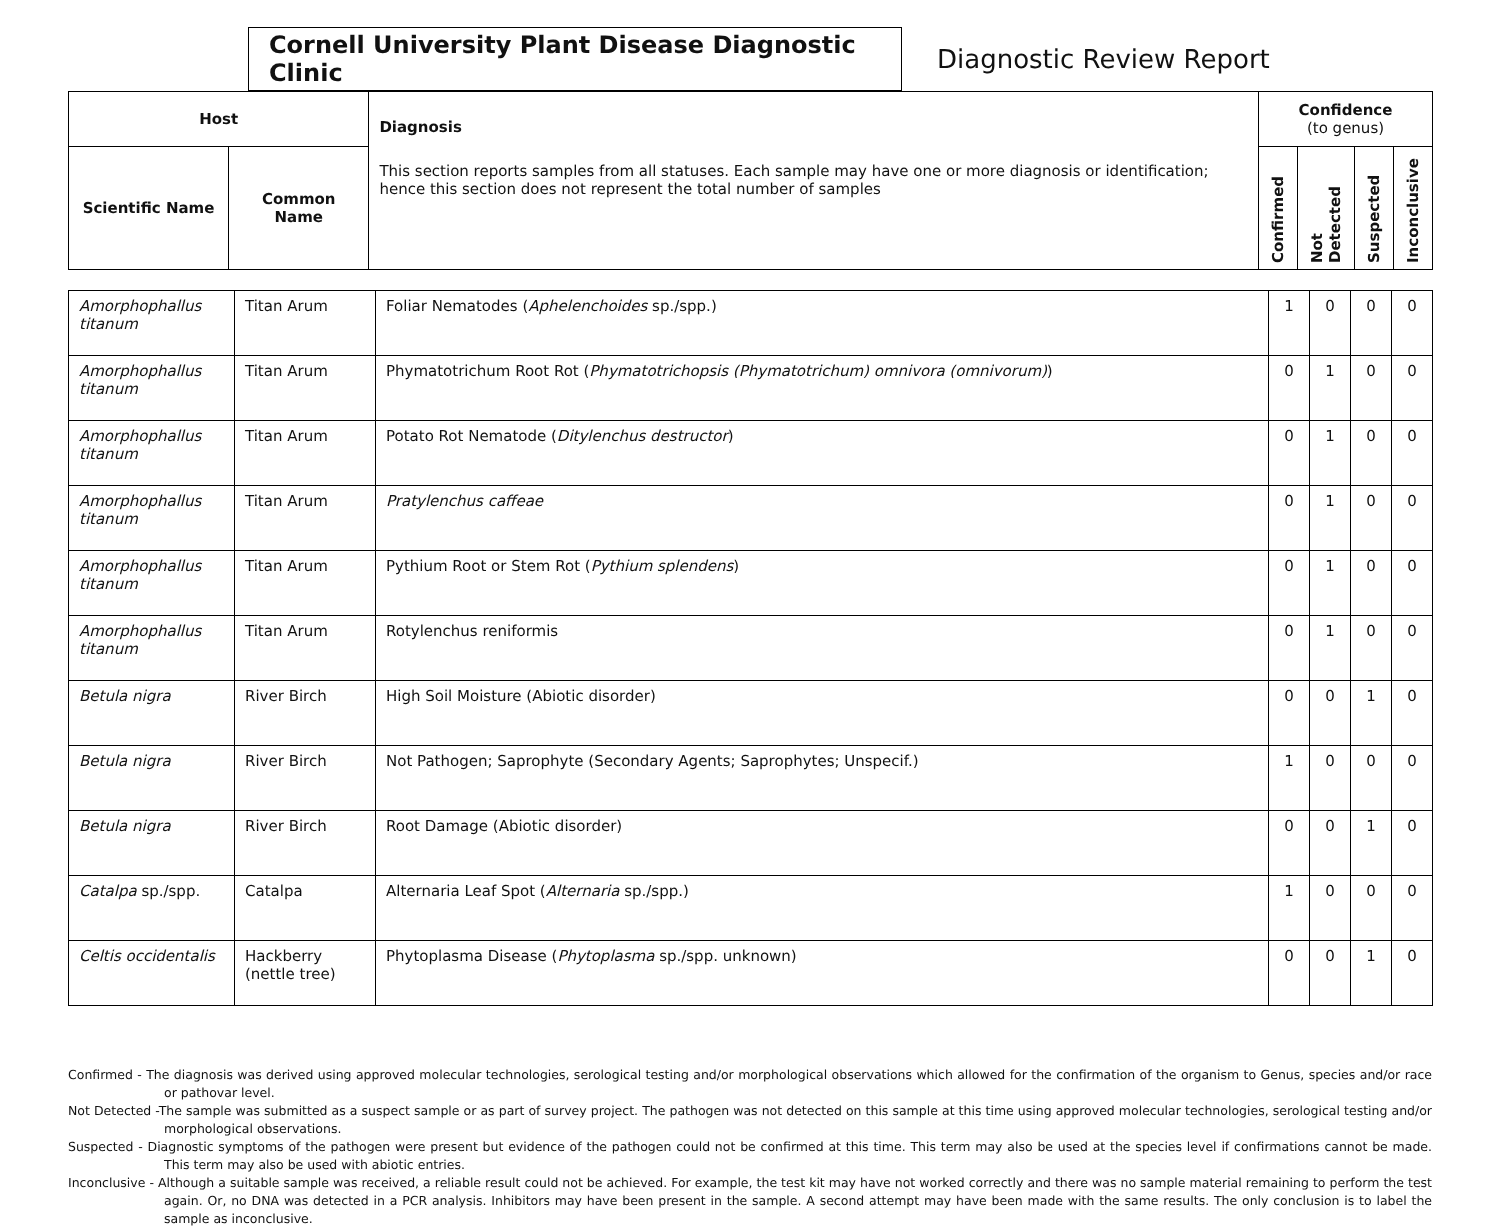Cornell University Plant Disease Diagnostic Clinic
Diagnostic Review Report
| Host | | Diagnosis This section reports samples from all statuses. Each sample may have one or more diagnosis or identification; hence this section does not represent the total number of samples | Confidence (to genus) | | | |
| --- | --- | --- | --- | --- | --- | --- |
| Scientific Name | Common Name | | Confirmed | Not Detected | Suspected | Inconclusive |
| Amorphophallus titanum | Titan Arum | Foliar Nematodes ( Aphelenchoides sp./spp.) | 1 | 0 | 0 | 0 |
| Amorphophallus titanum | Titan Arum | Phymatotrichum Root Rot ( Phymatotrichopsis (Phymatotrichum) omnivora (omnivorum) ) | 0 | 1 | 0 | 0 |
| Amorphophallus titanum | Titan Arum | Potato Rot Nematode ( Ditylenchus destructor ) | 0 | 1 | 0 | 0 |
| Amorphophallus titanum | Titan Arum | Pratylenchus caffeae | 0 | 1 | 0 | 0 |
| Amorphophallus titanum | Titan Arum | Pythium Root or Stem Rot ( Pythium splendens ) | 0 | 1 | 0 | 0 |
| Amorphophallus titanum | Titan Arum | Rotylenchus reniformis | 0 | 1 | 0 | 0 |
| Betula nigra | River Birch | High Soil Moisture (Abiotic disorder) | 0 | 0 | 1 | 0 |
| Betula nigra | River Birch | Not Pathogen; Saprophyte (Secondary Agents; Saprophytes; Unspecif.) | 1 | 0 | 0 | 0 |
| Betula nigra | River Birch | Root Damage (Abiotic disorder) | 0 | 0 | 1 | 0 |
| Catalpa sp./spp. | Catalpa | Alternaria Leaf Spot ( Alternaria sp./spp.) | 1 | 0 | 0 | 0 |
| Celtis occidentalis | Hackberry (nettle tree) | Phytoplasma Disease ( Phytoplasma sp./spp. unknown) | 0 | 0 | 1 | 0 |
Confirmed - The diagnosis was derived using approved molecular technologies, serological testing and/or morphological observations which allowed for the confirmation of the organism to Genus, species and/or race or pathovar level.
Not Detected -The sample was submitted as a suspect sample or as part of survey project. The pathogen was not detected on this sample at this time using approved molecular technologies, serological testing and/or morphological observations.
Suspected - Diagnostic symptoms of the pathogen were present but evidence of the pathogen could not be confirmed at this time. This term may also be used at the species level if confirmations cannot be made. This term may also be used with abiotic entries.
Inconclusive - Although a suitable sample was received, a reliable result could not be achieved. For example, the test kit may have not worked correctly and there was no sample material remaining to perform the test again. Or, no DNA was detected in a PCR analysis. Inhibitors may have been present in the sample. A second attempt may have been made with the same results. The only conclusion is to label the sample as inconclusive.